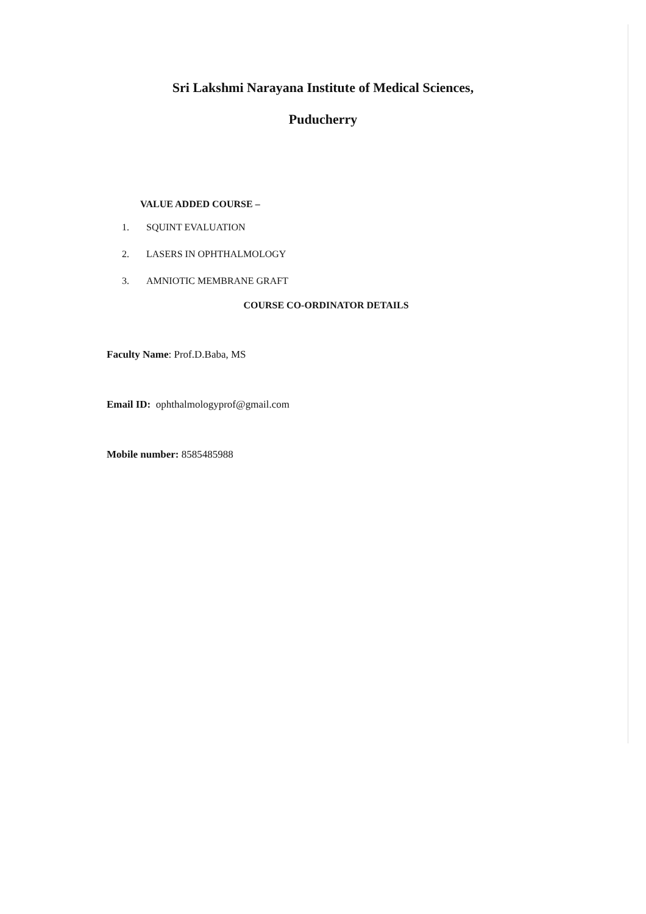Sri Lakshmi Narayana Institute of Medical Sciences,
Puducherry
VALUE ADDED COURSE –
1. SQUINT EVALUATION
2. LASERS IN OPHTHALMOLOGY
3. AMNIOTIC MEMBRANE GRAFT
COURSE CO-ORDINATOR DETAILS
Faculty Name: Prof.D.Baba, MS
Email ID: ophthalmologyprof@gmail.com
Mobile number: 8585485988